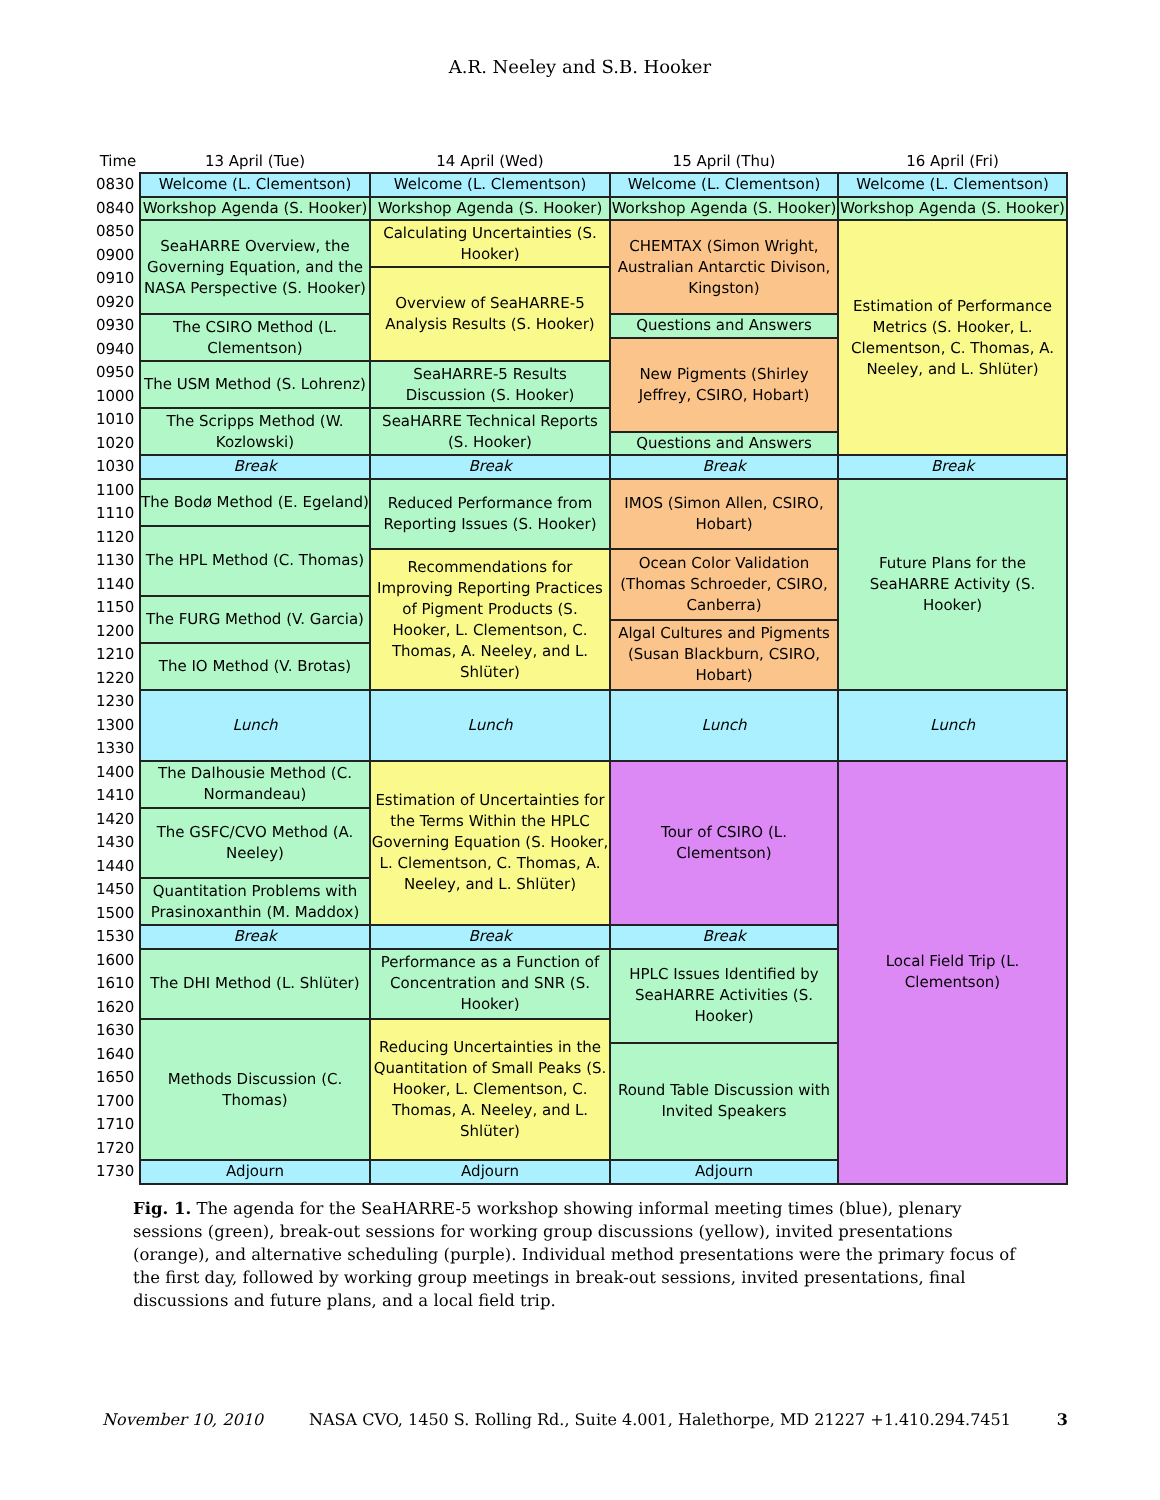A.R. Neeley and S.B. Hooker
| Time | 13 April (Tue) | 14 April (Wed) | 15 April (Thu) | 16 April (Fri) |
| --- | --- | --- | --- | --- |
| 0830 | Welcome (L. Clementson) | Welcome (L. Clementson) | Welcome (L. Clementson) | Welcome (L. Clementson) |
| 0840 | Workshop Agenda (S. Hooker) | Workshop Agenda (S. Hooker) | Workshop Agenda (S. Hooker) | Workshop Agenda (S. Hooker) |
| 0850 | SeaHARRE Overview, the Governing Equation, and the NASA Perspective (S. Hooker) | Calculating Uncertainties (S. Hooker) | CHEMTAX (Simon Wright, Australian Antarctic Divison, Kingston) | Estimation of Performance Metrics (S. Hooker, L. Clementson, C. Thomas, A. Neeley, and L. Shlüter) |
| 0900 | | | | |
| 0910 | | Overview of SeaHARRE-5 Analysis Results (S. Hooker) | | |
| 0920 | | | | |
| 0930 | The CSIRO Method (L. Clementson) | | Questions and Answers | |
| 0940 | | | New Pigments (Shirley Jeffrey, CSIRO, Hobart) | |
| 0950 | The USM Method (S. Lohrenz) | SeaHARRE-5 Results Discussion (S. Hooker) | | |
| 1000 | | | | |
| 1010 | The Scripps Method (W. Kozlowski) | SeaHARRE Technical Reports (S. Hooker) | | |
| 1020 | | | Questions and Answers | |
| 1030 | Break | Break | Break | Break |
| 1100 | The Bodø Method (E. Egeland) | Reduced Performance from Reporting Issues (S. Hooker) | IMOS (Simon Allen, CSIRO, Hobart) | Future Plans for the SeaHARRE Activity (S. Hooker) |
| 1110 | | | | |
| 1120 | The HPL Method (C. Thomas) | | | |
| 1130 | | Recommendations for Improving Reporting Practices of Pigment Products (S. Hooker, L. Clementson, C. Thomas, A. Neeley, and L. Shlüter) | Ocean Color Validation (Thomas Schroeder, CSIRO, Canberra) | |
| 1140 | | | | |
| 1150 | The FURG Method (V. Garcia) | | | |
| 1200 | | | Algal Cultures and Pigments (Susan Blackburn, CSIRO, Hobart) | |
| 1210 | The IO Method (V. Brotas) | | | |
| 1220 | | | | |
| 1230 | Lunch | Lunch | Lunch | Lunch |
| 1300 | | | | |
| 1330 | | | | |
| 1400 | The Dalhousie Method (C. Normandeau) | Estimation of Uncertainties for the Terms Within the HPLC Governing Equation (S. Hooker, L. Clementson, C. Thomas, A. Neeley, and L. Shlüter) | Tour of CSIRO (L. Clementson) | Local Field Trip (L. Clementson) |
| 1410 | | | | |
| 1420 | The GSFC/CVO Method (A. Neeley) | | | |
| 1430 | | | | |
| 1440 | | | | |
| 1450 | Quantitation Problems with Prasinoxanthin (M. Maddox) | | | |
| 1500 | | | | |
| 1530 | Break | Break | Break | |
| 1600 | The DHI Method (L. Shlüter) | Performance as a Function of Concentration and SNR (S. Hooker) | HPLC Issues Identified by SeaHARRE Activities (S. Hooker) | |
| 1610 | | | | |
| 1620 | | | | |
| 1630 | Methods Discussion (C. Thomas) | Reducing Uncertainties in the Quantitation of Small Peaks (S. Hooker, L. Clementson, C. Thomas, A. Neeley, and L. Shlüter) | | |
| 1640 | | | Round Table Discussion with Invited Speakers | |
| 1650 | | | | |
| 1700 | | | | |
| 1710 | | | | |
| 1720 | | | | |
| 1730 | Adjourn | Adjourn | Adjourn | |
Fig. 1. The agenda for the SeaHARRE-5 workshop showing informal meeting times (blue), plenary sessions (green), break-out sessions for working group discussions (yellow), invited presentations (orange), and alternative scheduling (purple). Individual method presentations were the primary focus of the first day, followed by working group meetings in break-out sessions, invited presentations, final discussions and future plans, and a local field trip.
November 10, 2010 NASA CVO, 1450 S. Rolling Rd., Suite 4.001, Halethorpe, MD 21227 +1.410.294.7451 3